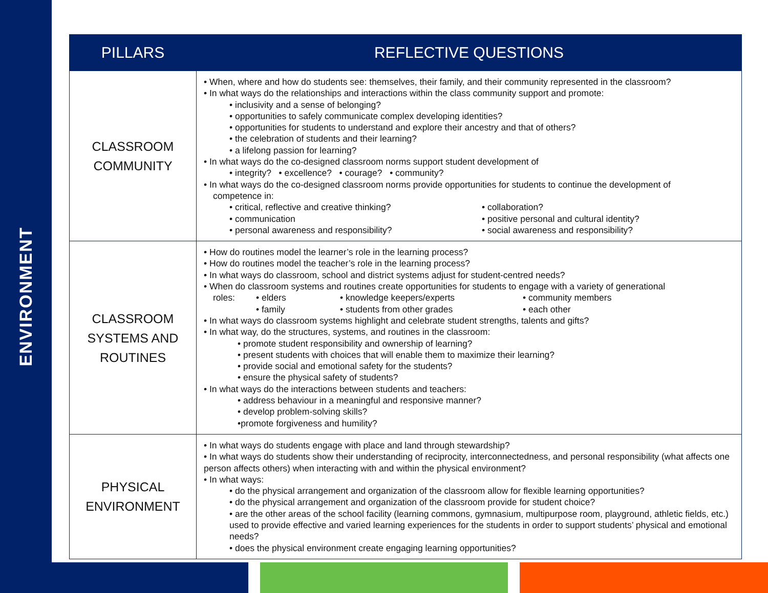ENVIRONMENT
| PILLARS | REFLECTIVE QUESTIONS |
| --- | --- |
| CLASSROOM COMMUNITY | • When, where and how do students see: themselves, their family, and their community represented in the classroom? • In what ways do the relationships and interactions within the class community support and promote: • inclusivity and a sense of belonging? • opportunities to safely communicate complex developing identities? • opportunities for students to understand and explore their ancestry and that of others? • the celebration of students and their learning? • a lifelong passion for learning? • In what ways do the co-designed classroom norms support student development of • integrity? • excellence? • courage? • community? • In what ways do the co-designed classroom norms provide opportunities for students to continue the development of competence in: • critical, reflective and creative thinking? • communication • personal awareness and responsibility? • collaboration? • positive personal and cultural identity? • social awareness and responsibility? |
| CLASSROOM SYSTEMS AND ROUTINES | • How do routines model the learner’s role in the learning process? • How do routines model the teacher’s role in the learning process? • In what ways do classroom, school and district systems adjust for student-centred needs? • When do classroom systems and routines create opportunities for students to engage with a variety of generational roles: • elders • family • knowledge keepers/experts • students from other grades • community members • each other • In what ways do classroom systems highlight and celebrate student strengths, talents and gifts? • In what way, do the structures, systems, and routines in the classroom: • promote student responsibility and ownership of learning? • present students with choices that will enable them to maximize their learning? • provide social and emotional safety for the students? • ensure the physical safety of students? • In what ways do the interactions between students and teachers: • address behaviour in a meaningful and responsive manner? • develop problem-solving skills? •promote forgiveness and humility? |
| PHYSICAL ENVIRONMENT | • In what ways do students engage with place and land through stewardship? • In what ways do students show their understanding of reciprocity, interconnectedness, and personal responsibility (what affects one person affects others) when interacting with and within the physical environment? • In what ways: • do the physical arrangement and organization of the classroom allow for flexible learning opportunities? • do the physical arrangement and organization of the classroom provide for student choice? • are the other areas of the school facility (learning commons, gymnasium, multipurpose room, playground, athletic fields, etc.) used to provide effective and varied learning experiences for the students in order to support students’ physical and emotional needs? • does the physical environment create engaging learning opportunities? |